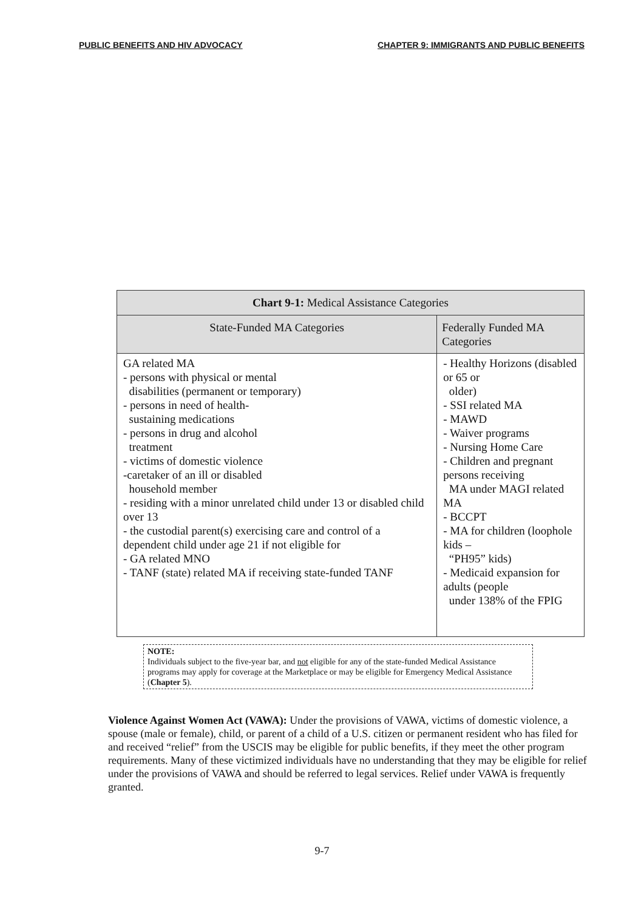PUBLIC BENEFITS AND HIV ADVOCACY CHAPTER 9: IMMIGRANTS AND PUBLIC BENEFITS
| Chart 9-1: Medical Assistance Categories | |
| --- | --- |
| State-Funded MA Categories | Federally Funded MA Categories |
| GA related MA - persons with physical or mental disabilities (permanent or temporary) - persons in need of health- sustaining medications - persons in drug and alcohol treatment - victims of domestic violence -caretaker of an ill or disabled household member - residing with a minor unrelated child under 13 or disabled child over 13 - the custodial parent(s) exercising care and control of a dependent child under age 21 if not eligible for - GA related MNO - TANF (state) related MA if receiving state-funded TANF | - Healthy Horizons (disabled or 65 or older) - SSI related MA - MAWD - Waiver programs - Nursing Home Care - Children and pregnant persons receiving MA under MAGI related MA - BCCPT - MA for children (loophole kids – “PH95” kids) - Medicaid expansion for adults (people under 138% of the FPIG |
NOTE:
Individuals subject to the five-year bar, and not eligible for any of the state-funded Medical Assistance programs may apply for coverage at the Marketplace or may be eligible for Emergency Medical Assistance (Chapter 5).
Violence Against Women Act (VAWA): Under the provisions of VAWA, victims of domestic violence, a spouse (male or female), child, or parent of a child of a U.S. citizen or permanent resident who has filed for and received “relief” from the USCIS may be eligible for public benefits, if they meet the other program requirements. Many of these victimized individuals have no understanding that they may be eligible for relief under the provisions of VAWA and should be referred to legal services. Relief under VAWA is frequently granted.
9-7